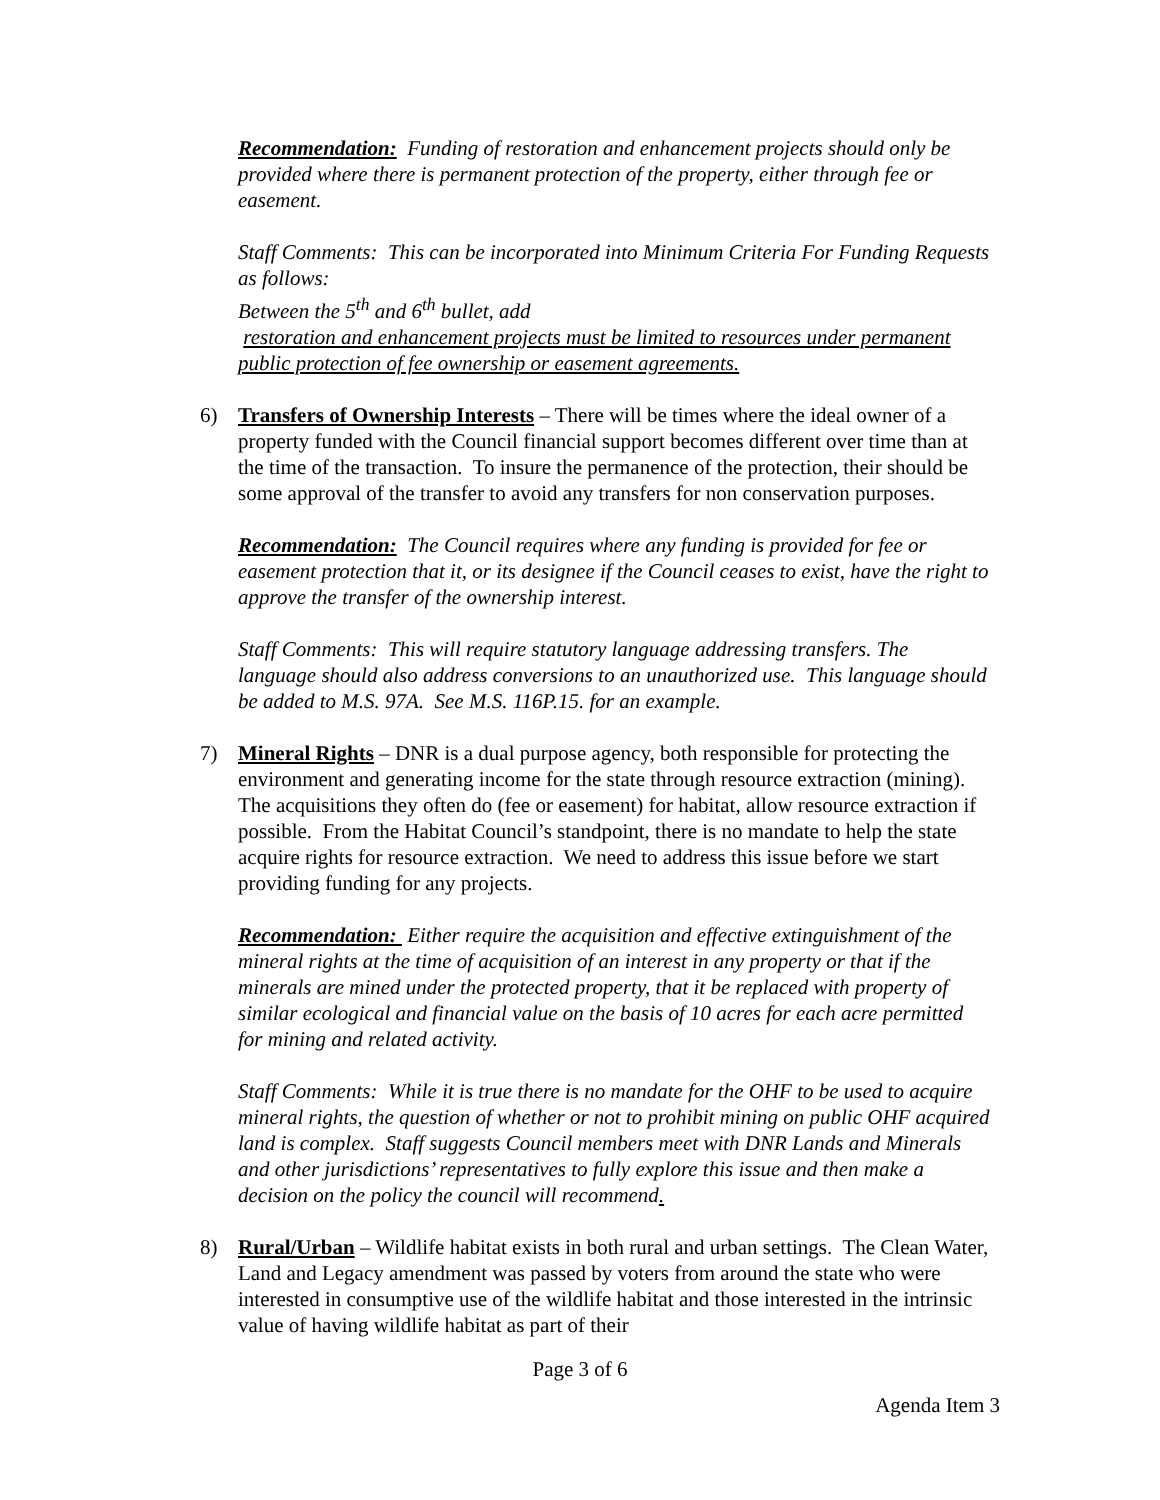Recommendation: Funding of restoration and enhancement projects should only be provided where there is permanent protection of the property, either through fee or easement.
Staff Comments: This can be incorporated into Minimum Criteria For Funding Requests as follows:
Between the 5<sup>th</sup> and 6<sup>th</sup> bullet, add
restoration and enhancement projects must be limited to resources under permanent public protection of fee ownership or easement agreements.
6) Transfers of Ownership Interests – There will be times where the ideal owner of a property funded with the Council financial support becomes different over time than at the time of the transaction. To insure the permanence of the protection, their should be some approval of the transfer to avoid any transfers for non conservation purposes.
Recommendation: The Council requires where any funding is provided for fee or easement protection that it, or its designee if the Council ceases to exist, have the right to approve the transfer of the ownership interest.
Staff Comments: This will require statutory language addressing transfers. The language should also address conversions to an unauthorized use. This language should be added to M.S. 97A. See M.S. 116P.15. for an example.
7) Mineral Rights – DNR is a dual purpose agency, both responsible for protecting the environment and generating income for the state through resource extraction (mining). The acquisitions they often do (fee or easement) for habitat, allow resource extraction if possible. From the Habitat Council’s standpoint, there is no mandate to help the state acquire rights for resource extraction. We need to address this issue before we start providing funding for any projects.
Recommendation: Either require the acquisition and effective extinguishment of the mineral rights at the time of acquisition of an interest in any property or that if the minerals are mined under the protected property, that it be replaced with property of similar ecological and financial value on the basis of 10 acres for each acre permitted for mining and related activity.
Staff Comments: While it is true there is no mandate for the OHF to be used to acquire mineral rights, the question of whether or not to prohibit mining on public OHF acquired land is complex. Staff suggests Council members meet with DNR Lands and Minerals and other jurisdictions’ representatives to fully explore this issue and then make a decision on the policy the council will recommend.
8) Rural/Urban – Wildlife habitat exists in both rural and urban settings. The Clean Water, Land and Legacy amendment was passed by voters from around the state who were interested in consumptive use of the wildlife habitat and those interested in the intrinsic value of having wildlife habitat as part of their
Page 3 of 6
Agenda Item 3